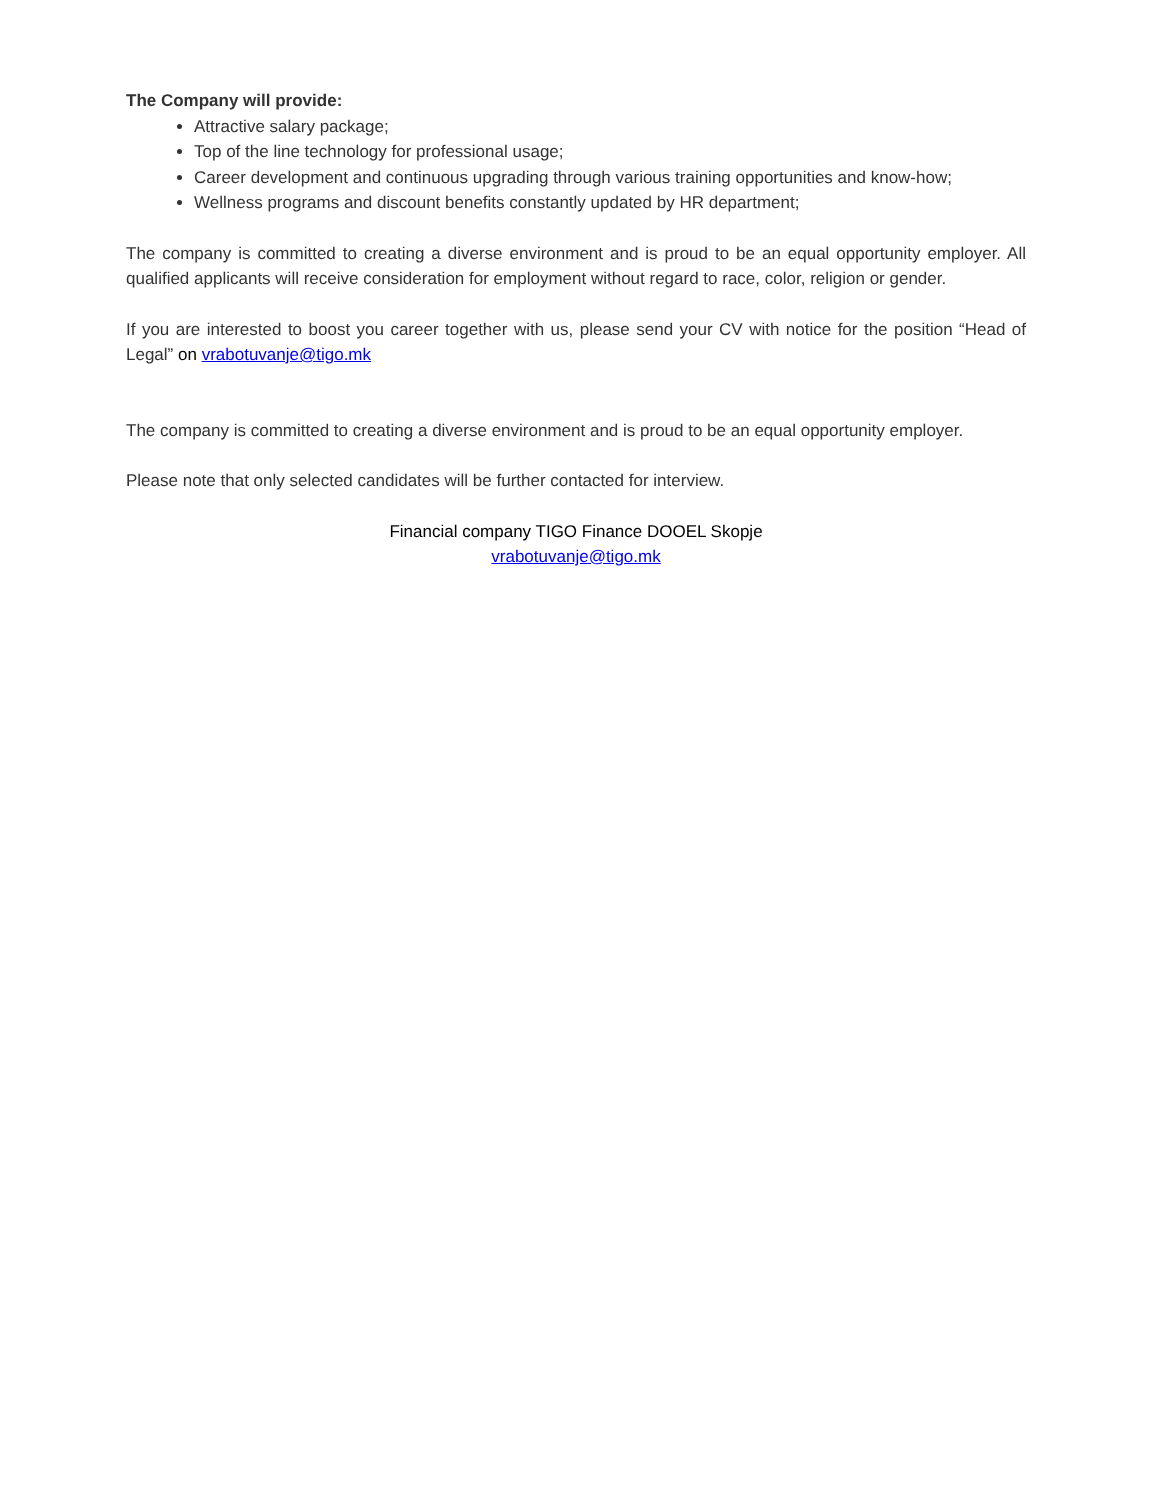The Company will provide:
Attractive salary package;
Top of the line technology for professional usage;
Career development and continuous upgrading through various training opportunities and know-how;
Wellness programs and discount benefits constantly updated by HR department;
The company is committed to creating a diverse environment and is proud to be an equal opportunity employer. All qualified applicants will receive consideration for employment without regard to race, color, religion or gender.
If you are interested to boost you career together with us, please send your CV with notice for the position “Head of Legal” on vrabotuvanje@tigo.mk
The company is committed to creating a diverse environment and is proud to be an equal opportunity employer.
Please note that only selected candidates will be further contacted for interview.
Financial company TIGO Finance DOOEL Skopje
vrabotuvanje@tigo.mk